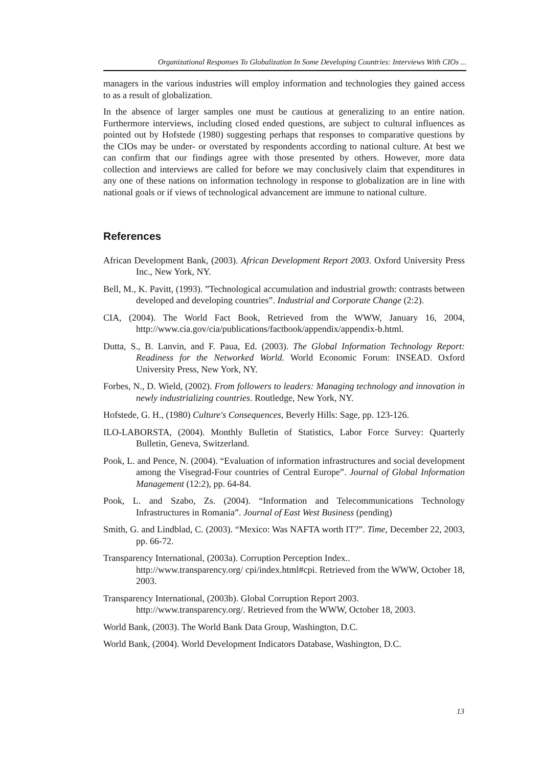Organizational Responses To Globalization In Some Developing Countries: Interviews With CIOs ...
managers in the various industries will employ information and technologies they gained access to as a result of globalization.
In the absence of larger samples one must be cautious at generalizing to an entire nation. Furthermore interviews, including closed ended questions, are subject to cultural influences as pointed out by Hofstede (1980) suggesting perhaps that responses to comparative questions by the CIOs may be under- or overstated by respondents according to national culture. At best we can confirm that our findings agree with those presented by others. However, more data collection and interviews are called for before we may conclusively claim that expenditures in any one of these nations on information technology in response to globalization are in line with national goals or if views of technological advancement are immune to national culture.
References
African Development Bank, (2003). African Development Report 2003. Oxford University Press Inc., New York, NY.
Bell, M., K. Pavitt, (1993). ”Technological accumulation and industrial growth: contrasts between developed and developing countries”. Industrial and Corporate Change (2:2).
CIA, (2004). The World Fact Book, Retrieved from the WWW, January 16, 2004, http://www.cia.gov/cia/publications/factbook/appendix/appendix-b.html.
Dutta, S., B. Lanvin, and F. Paua, Ed. (2003). The Global Information Technology Report: Readiness for the Networked World. World Economic Forum: INSEAD. Oxford University Press, New York, NY.
Forbes, N., D. Wield, (2002). From followers to leaders: Managing technology and innovation in newly industrializing countries. Routledge, New York, NY.
Hofstede, G. H., (1980) Culture's Consequences, Beverly Hills: Sage, pp. 123-126.
ILO-LABORSTA, (2004). Monthly Bulletin of Statistics, Labor Force Survey: Quarterly Bulletin, Geneva, Switzerland.
Pook, L. and Pence, N. (2004). “Evaluation of information infrastructures and social development among the Visegrad-Four countries of Central Europe”. Journal of Global Information Management (12:2), pp. 64-84.
Pook, L. and Szabo, Zs. (2004). “Information and Telecommunications Technology Infrastructures in Romania”. Journal of East West Business (pending)
Smith, G. and Lindblad, C. (2003). “Mexico: Was NAFTA worth IT?”. Time, December 22, 2003, pp. 66-72.
Transparency International, (2003a). Corruption Perception Index..
http://www.transparency.org/ cpi/index.html#cpi. Retrieved from the WWW, October 18, 2003.
Transparency International, (2003b). Global Corruption Report 2003.
http://www.transparency.org/. Retrieved from the WWW, October 18, 2003.
World Bank, (2003). The World Bank Data Group, Washington, D.C.
World Bank, (2004). World Development Indicators Database, Washington, D.C.
13